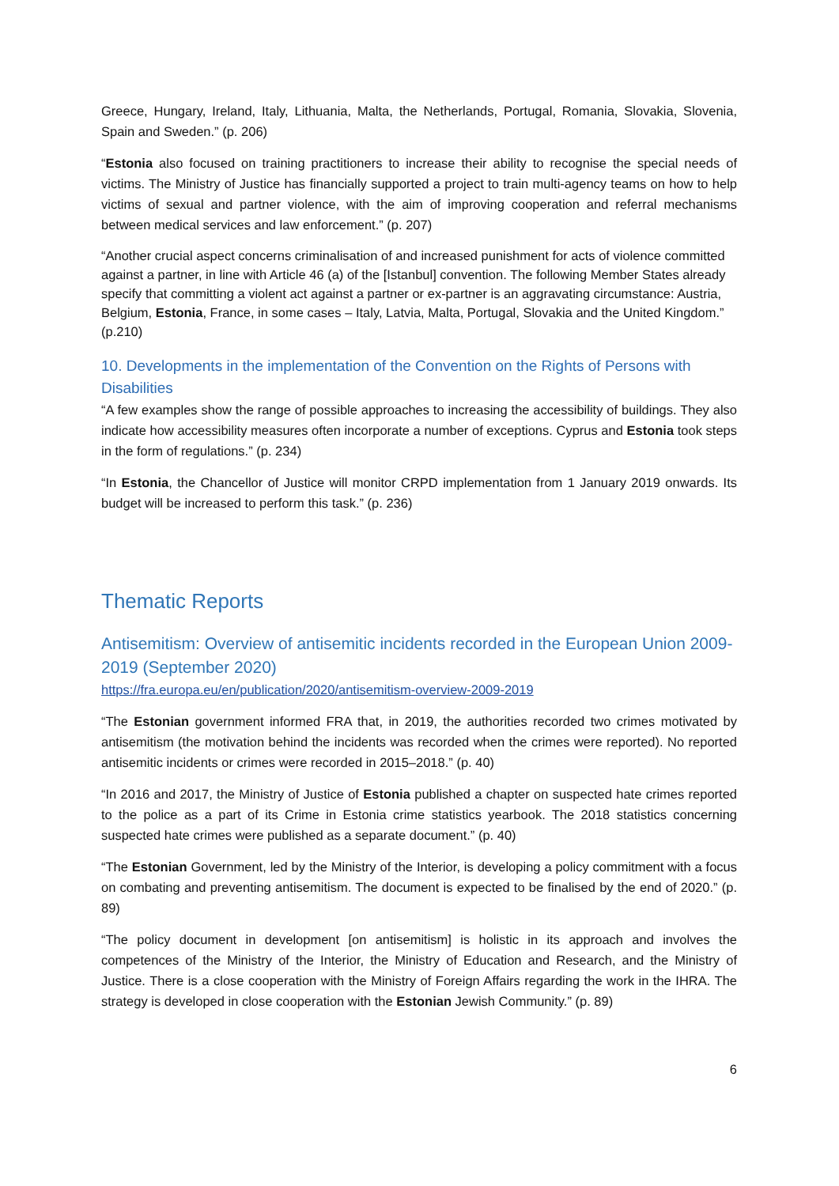Greece, Hungary, Ireland, Italy, Lithuania, Malta, the Netherlands, Portugal, Romania, Slovakia, Slovenia, Spain and Sweden.” (p. 206)
“Estonia also focused on training practitioners to increase their ability to recognise the special needs of victims. The Ministry of Justice has financially supported a project to train multi-agency teams on how to help victims of sexual and partner violence, with the aim of improving cooperation and referral mechanisms between medical services and law enforcement.” (p. 207)
“Another crucial aspect concerns criminalisation of and increased punishment for acts of violence committed against a partner, in line with Article 46 (a) of the [Istanbul] convention. The following Member States already specify that committing a violent act against a partner or ex-partner is an aggravating circumstance: Austria, Belgium, Estonia, France, in some cases – Italy, Latvia, Malta, Portugal, Slovakia and the United Kingdom.” (p.210)
10. Developments in the implementation of the Convention on the Rights of Persons with Disabilities
“A few examples show the range of possible approaches to increasing the accessibility of buildings. They also indicate how accessibility measures often incorporate a number of exceptions. Cyprus and Estonia took steps in the form of regulations.” (p. 234)
“In Estonia, the Chancellor of Justice will monitor CRPD implementation from 1 January 2019 onwards. Its budget will be increased to perform this task.” (p. 236)
Thematic Reports
Antisemitism: Overview of antisemitic incidents recorded in the European Union 2009-2019 (September 2020)
https://fra.europa.eu/en/publication/2020/antisemitism-overview-2009-2019
“The Estonian government informed FRA that, in 2019, the authorities recorded two crimes motivated by antisemitism (the motivation behind the incidents was recorded when the crimes were reported). No reported antisemitic incidents or crimes were recorded in 2015–2018.” (p. 40)
“In 2016 and 2017, the Ministry of Justice of Estonia published a chapter on suspected hate crimes reported to the police as a part of its Crime in Estonia crime statistics yearbook. The 2018 statistics concerning suspected hate crimes were published as a separate document.” (p. 40)
“The Estonian Government, led by the Ministry of the Interior, is developing a policy commitment with a focus on combating and preventing antisemitism. The document is expected to be finalised by the end of 2020.” (p. 89)
“The policy document in development [on antisemitism] is holistic in its approach and involves the competences of the Ministry of the Interior, the Ministry of Education and Research, and the Ministry of Justice. There is a close cooperation with the Ministry of Foreign Affairs regarding the work in the IHRA. The strategy is developed in close cooperation with the Estonian Jewish Community.” (p. 89)
6